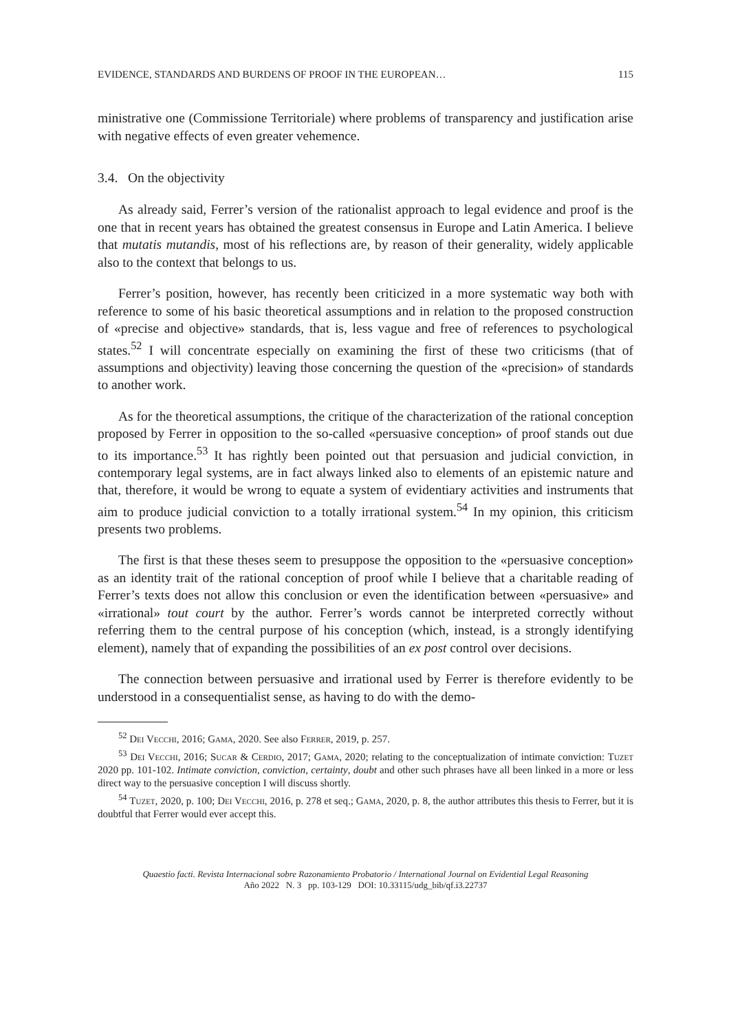EVIDENCE, STANDARDS AND BURDENS OF PROOF IN THE EUROPEAN… 115
ministrative one (Commissione Territoriale) where problems of transparency and justification arise with negative effects of even greater vehemence.
3.4. On the objectivity
As already said, Ferrer’s version of the rationalist approach to legal evidence and proof is the one that in recent years has obtained the greatest consensus in Europe and Latin America. I believe that mutatis mutandis, most of his reflections are, by reason of their generality, widely applicable also to the context that belongs to us.
Ferrer’s position, however, has recently been criticized in a more systematic way both with reference to some of his basic theoretical assumptions and in relation to the proposed construction of «precise and objective» standards, that is, less vague and free of references to psychological states.<sup>52</sup> I will concentrate especially on examining the first of these two criticisms (that of assumptions and objectivity) leaving those concerning the question of the «precision» of standards to another work.
As for the theoretical assumptions, the critique of the characterization of the rational conception proposed by Ferrer in opposition to the so-called «persuasive conception» of proof stands out due to its importance.<sup>53</sup> It has rightly been pointed out that persuasion and judicial conviction, in contemporary legal systems, are in fact always linked also to elements of an epistemic nature and that, therefore, it would be wrong to equate a system of evidentiary activities and instruments that aim to produce judicial conviction to a totally irrational system.<sup>54</sup> In my opinion, this criticism presents two problems.
The first is that these theses seem to presuppose the opposition to the «persuasive conception» as an identity trait of the rational conception of proof while I believe that a charitable reading of Ferrer’s texts does not allow this conclusion or even the identification between «persuasive» and «irrational» tout court by the author. Ferrer’s words cannot be interpreted correctly without referring them to the central purpose of his conception (which, instead, is a strongly identifying element), namely that of expanding the possibilities of an ex post control over decisions.
The connection between persuasive and irrational used by Ferrer is therefore evidently to be understood in a consequentialist sense, as having to do with the demo-
<sup>52</sup> Dei Vecchi, 2016; Gama, 2020. See also Ferrer, 2019, p. 257.
<sup>53</sup> Dei Vecchi, 2016; Sucar & Cerdio, 2017; Gama, 2020; relating to the conceptualization of intimate conviction: Tuzet 2020 pp. 101-102. Intimate conviction, conviction, certainty, doubt and other such phrases have all been linked in a more or less direct way to the persuasive conception I will discuss shortly.
<sup>54</sup> Tuzet, 2020, p. 100; Dei Vecchi, 2016, p. 278 et seq.; Gama, 2020, p. 8, the author attributes this thesis to Ferrer, but it is doubtful that Ferrer would ever accept this.
Quaestio facti. Revista Internacional sobre Razonamiento Probatorio / International Journal on Evidential Legal Reasoning
Año 2022 N. 3 pp. 103-129 DOI: 10.33115/udg_bib/qf.i3.22737